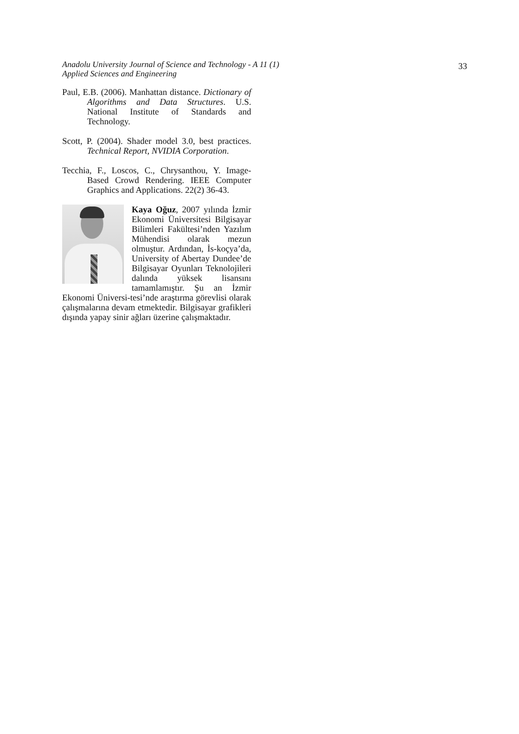Anadolu University Journal of Science and Technology - A 11 (1)
Applied Sciences and Engineering
33
Paul, E.B. (2006). Manhattan distance. Dictionary of Algorithms and Data Structures. U.S. National Institute of Standards and Technology.
Scott, P. (2004). Shader model 3.0, best practices. Technical Report, NVIDIA Corporation.
Tecchia, F., Loscos, C., Chrysanthou, Y. Image-Based Crowd Rendering. IEEE Computer Graphics and Applications. 22(2) 36-43.
Kaya Oğuz, 2007 yılında İzmir Ekonomi Üniversitesi Bilgisayar Bilimleri Fakültesi’nden Yazılım Mühendisi olarak mezun olmuştur. Ardından, İs-koçya’da, University of Abertay Dundee’de Bilgisayar Oyunları Teknolojileri dalında yüksek lisansını tamamlamıştır. Şu an İzmir Ekonomi Üniversi-tesi’nde araştırma görevlisi olarak çalışmalarına devam etmektedir. Bilgisayar grafikleri dışında yapay sinir ağları üzerine çalışmaktadır.